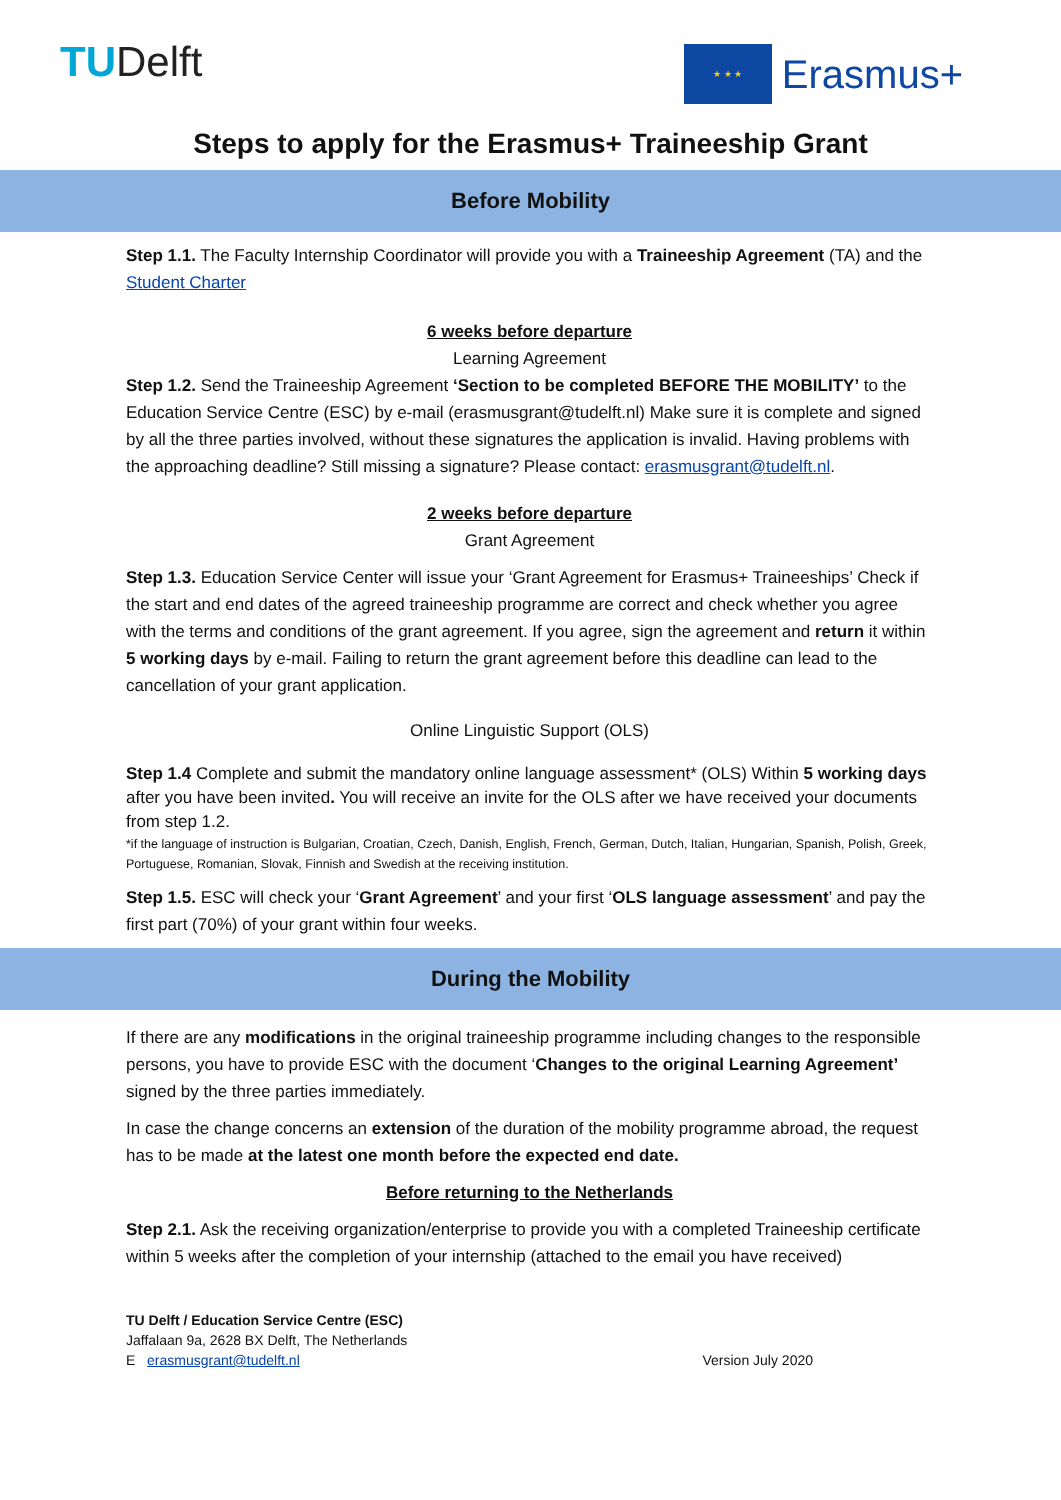TUDelft
★ ★ ★
Erasmus+
Steps to apply for the Erasmus+ Traineeship Grant
Before Mobility
Step 1.1. The Faculty Internship Coordinator will provide you with a Traineeship Agreement (TA) and the Student Charter
6 weeks before departure
Learning Agreement
Step 1.2. Send the Traineeship Agreement ‘Section to be completed BEFORE THE MOBILITY’ to the Education Service Centre (ESC) by e-mail (erasmusgrant@tudelft.nl) Make sure it is complete and signed by all the three parties involved, without these signatures the application is invalid. Having problems with the approaching deadline? Still missing a signature? Please contact: erasmusgrant@tudelft.nl.
2 weeks before departure
Grant Agreement
Step 1.3. Education Service Center will issue your ‘Grant Agreement for Erasmus+ Traineeships’ Check if the start and end dates of the agreed traineeship programme are correct and check whether you agree with the terms and conditions of the grant agreement. If you agree, sign the agreement and return it within 5 working days by e-mail. Failing to return the grant agreement before this deadline can lead to the cancellation of your grant application.
Online Linguistic Support (OLS)
Step 1.4 Complete and submit the mandatory online language assessment* (OLS) Within 5 working days after you have been invited. You will receive an invite for the OLS after we have received your documents from step 1.2.
*if the language of instruction is Bulgarian, Croatian, Czech, Danish, English, French, German, Dutch, Italian, Hungarian, Spanish, Polish, Greek, Portuguese, Romanian, Slovak, Finnish and Swedish at the receiving institution.
Step 1.5. ESC will check your ‘Grant Agreement’ and your first ‘OLS language assessment’ and pay the first part (70%) of your grant within four weeks.
During the Mobility
If there are any modifications in the original traineeship programme including changes to the responsible persons, you have to provide ESC with the document ‘Changes to the original Learning Agreement’ signed by the three parties immediately.
In case the change concerns an extension of the duration of the mobility programme abroad, the request has to be made at the latest one month before the expected end date.
Before returning to the Netherlands
Step 2.1. Ask the receiving organization/enterprise to provide you with a completed Traineeship certificate within 5 weeks after the completion of your internship (attached to the email you have received)
TU Delft / Education Service Centre (ESC)
Jaffalaan 9a, 2628 BX Delft, The Netherlands
E erasmusgrant@tudelft.nl
Version July 2020